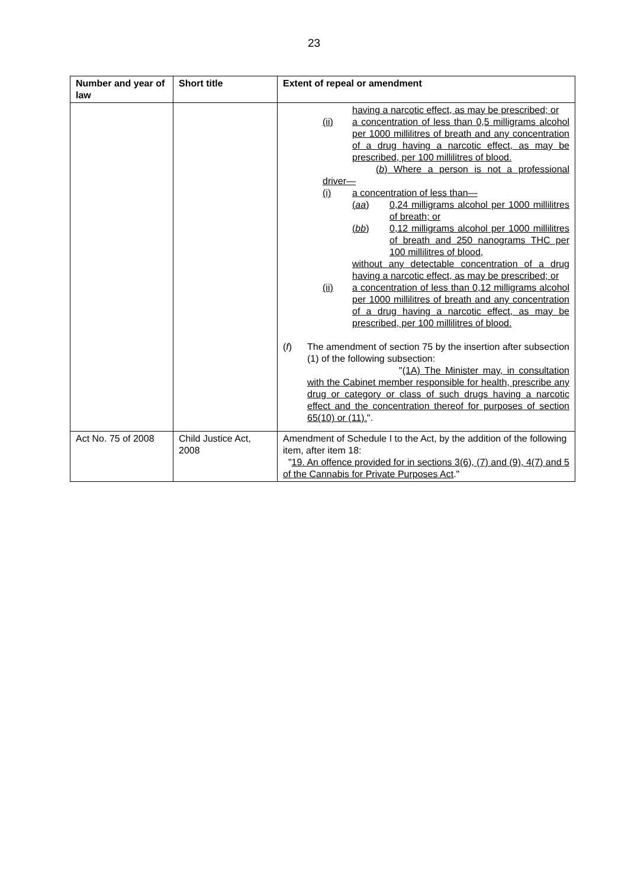23
| Number and year of law | Short title | Extent of repeal or amendment |
| --- | --- | --- |
| | | having a narcotic effect, as may be prescribed; or (ii) a concentration of less than 0,5 milligrams alcohol per 1000 millilitres of breath and any concentration of a drug having a narcotic effect, as may be prescribed, per 100 millilitres of blood. ( b ) Where a person is not a professional driver— (i) a concentration of less than— ( aa ) 0,24 milligrams alcohol per 1000 millilitres of breath; or ( bb ) 0,12 milligrams alcohol per 1000 millilitres of breath and 250 nanograms THC per 100 millilitres of blood, without any detectable concentration of a drug having a narcotic effect, as may be prescribed; or (ii) a concentration of less than 0,12 milligrams alcohol per 1000 millilitres of breath and any concentration of a drug having a narcotic effect, as may be prescribed, per 100 millilitres of blood. ( f ) The amendment of section 75 by the insertion after subsection (1) of the following subsection: " (1A) The Minister may, in consultation with the Cabinet member responsible for health, prescribe any drug or category or class of such drugs having a narcotic effect and the concentration thereof for purposes of section 65(10) or (11). ". |
| Act No. 75 of 2008 | Child Justice Act, 2008 | Amendment of Schedule I to the Act, by the addition of the following item, after item 18: " 19. An offence provided for in sections 3(6), (7) and (9), 4(7) and 5 of the Cannabis for Private Purposes Act ." |